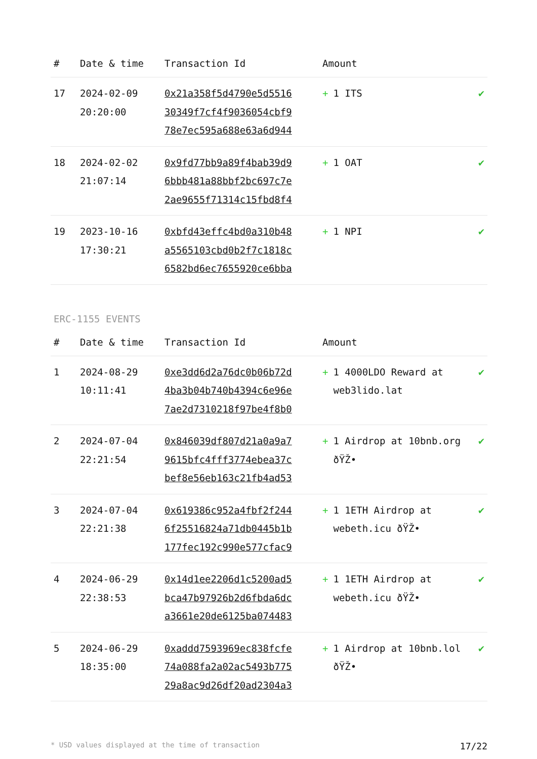| # | Date & time | Transaction Id | Amount | |
| --- | --- | --- | --- | --- |
| 17 | 2024-02-09 20:20:00 | 0x21a358f5d4790e5d5516 30349f7cf4f9036054cbf9 78e7ec595a688e63a6d944 | + 1 ITS | ✔ |
| 18 | 2024-02-02 21:07:14 | 0x9fd77bb9a89f4bab39d9 6bbb481a88bbf2bc697c7e 2ae9655f71314c15fbd8f4 | + 1 OAT | ✔ |
| 19 | 2023-10-16 17:30:21 | 0xbfd43effc4bd0a310b48 a5565103cbd0b2f7c1818c 6582bd6ec7655920ce6bba | + 1 NPI | ✔ |
ERC-1155 EVENTS
| # | Date & time | Transaction Id | Amount | |
| --- | --- | --- | --- | --- |
| 1 | 2024-08-29 10:11:41 | 0xe3dd6d2a76dc0b06b72d 4ba3b04b740b4394c6e96e 7ae2d7310218f97be4f8b0 | + 1 4000LDO Reward at web3lido.lat | ✔ |
| 2 | 2024-07-04 22:21:54 | 0x846039df807d21a0a9a7 9615bfc4fff3774ebea37c bef8e56eb163c21fb4ad53 | + 1 Airdrop at 10bnb.org ðŸŽ• | ✔ |
| 3 | 2024-07-04 22:21:38 | 0x619386c952a4fbf2f244 6f25516824a71db0445b1b 177fec192c990e577cfac9 | + 1 1ETH Airdrop at webeth.icu ðŸŽ• | ✔ |
| 4 | 2024-06-29 22:38:53 | 0x14d1ee2206d1c5200ad5 bca47b97926b2d6fbda6dc a3661e20de6125ba074483 | + 1 1ETH Airdrop at webeth.icu ðŸŽ• | ✔ |
| 5 | 2024-06-29 18:35:00 | 0xaddd7593969ec838fcfe 74a088fa2a02ac5493b775 29a8ac9d26df20ad2304a3 | + 1 Airdrop at 10bnb.lol ðŸŽ• | ✔ |
* USD values displayed at the time of transaction 17/22